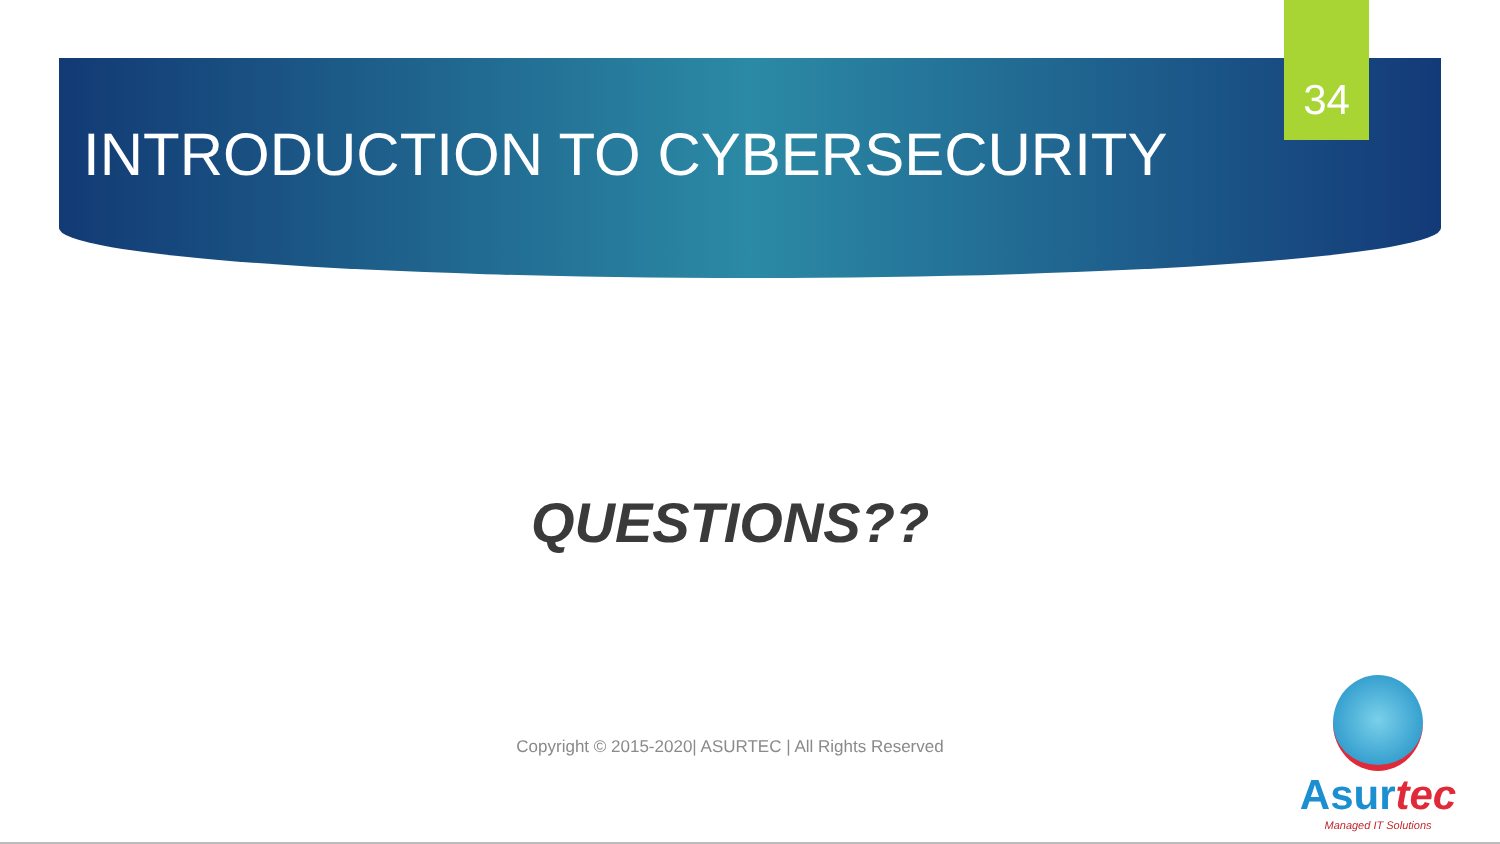34
INTRODUCTION TO CYBERSECURITY
QUESTIONS??
Copyright © 2015-2020| ASURTEC | All Rights Reserved
Asurtec
Managed IT Solutions